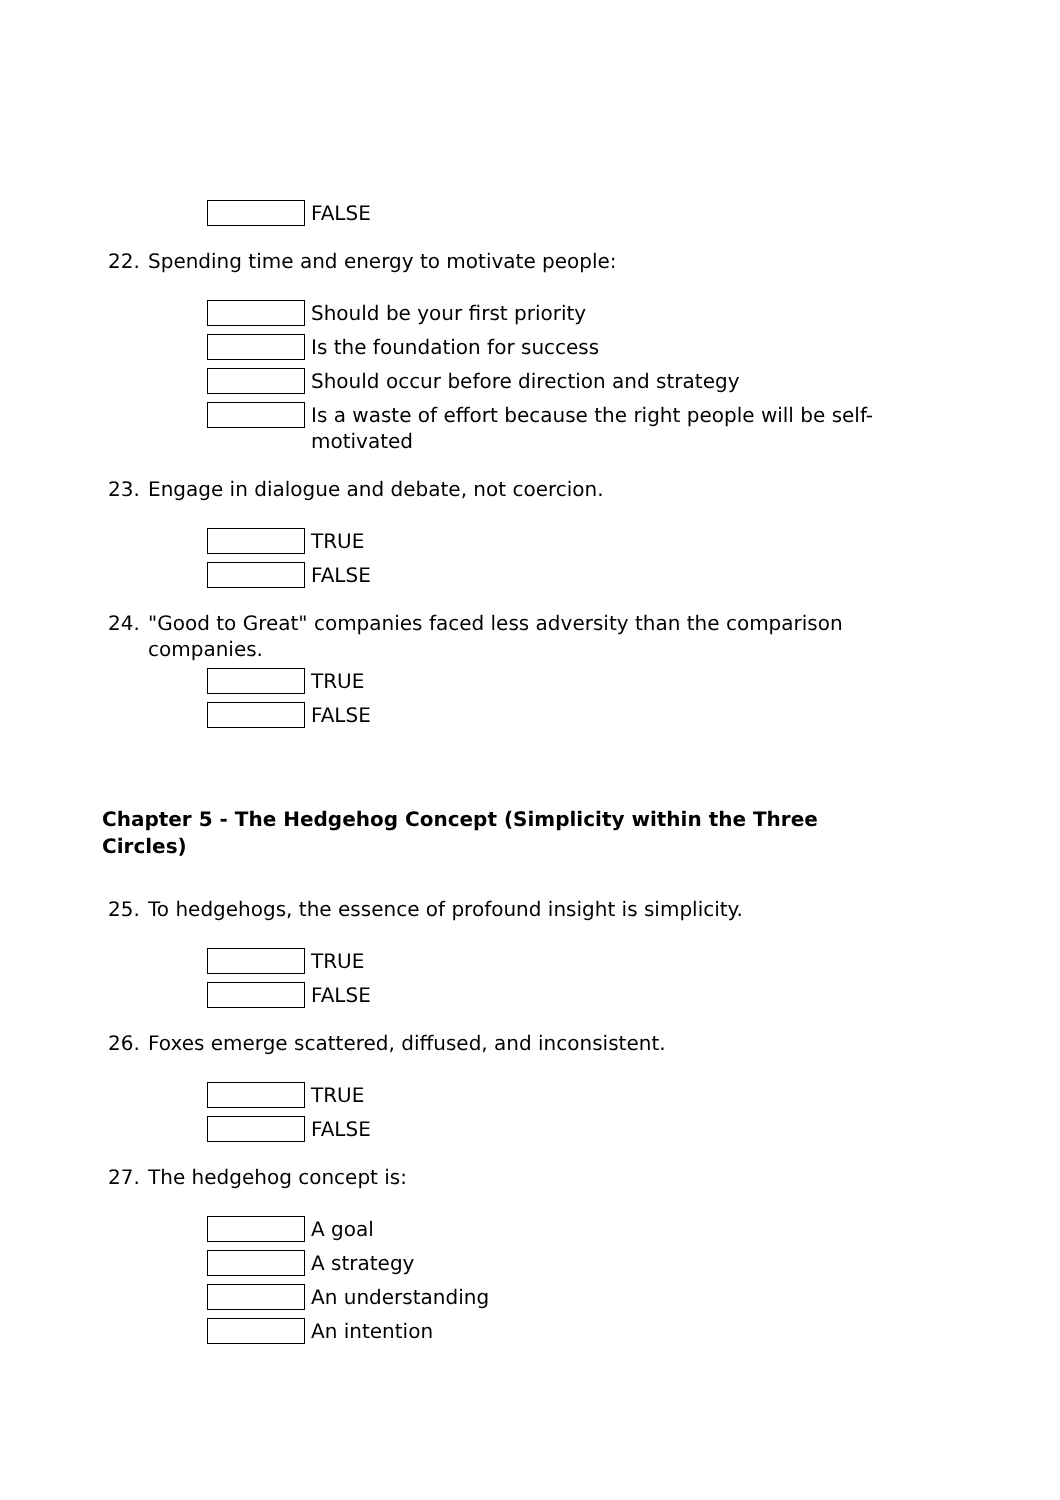FALSE
22. Spending time and energy to motivate people:
Should be your first priority
Is the foundation for success
Should occur before direction and strategy
Is a waste of effort because the right people will be self-motivated
23. Engage in dialogue and debate, not coercion.
TRUE
FALSE
24. "Good to Great" companies faced less adversity than the comparison companies.
TRUE
FALSE
Chapter 5 - The Hedgehog Concept (Simplicity within the Three Circles)
25. To hedgehogs, the essence of profound insight is simplicity.
TRUE
FALSE
26. Foxes emerge scattered, diffused, and inconsistent.
TRUE
FALSE
27. The hedgehog concept is:
A goal
A strategy
An understanding
An intention